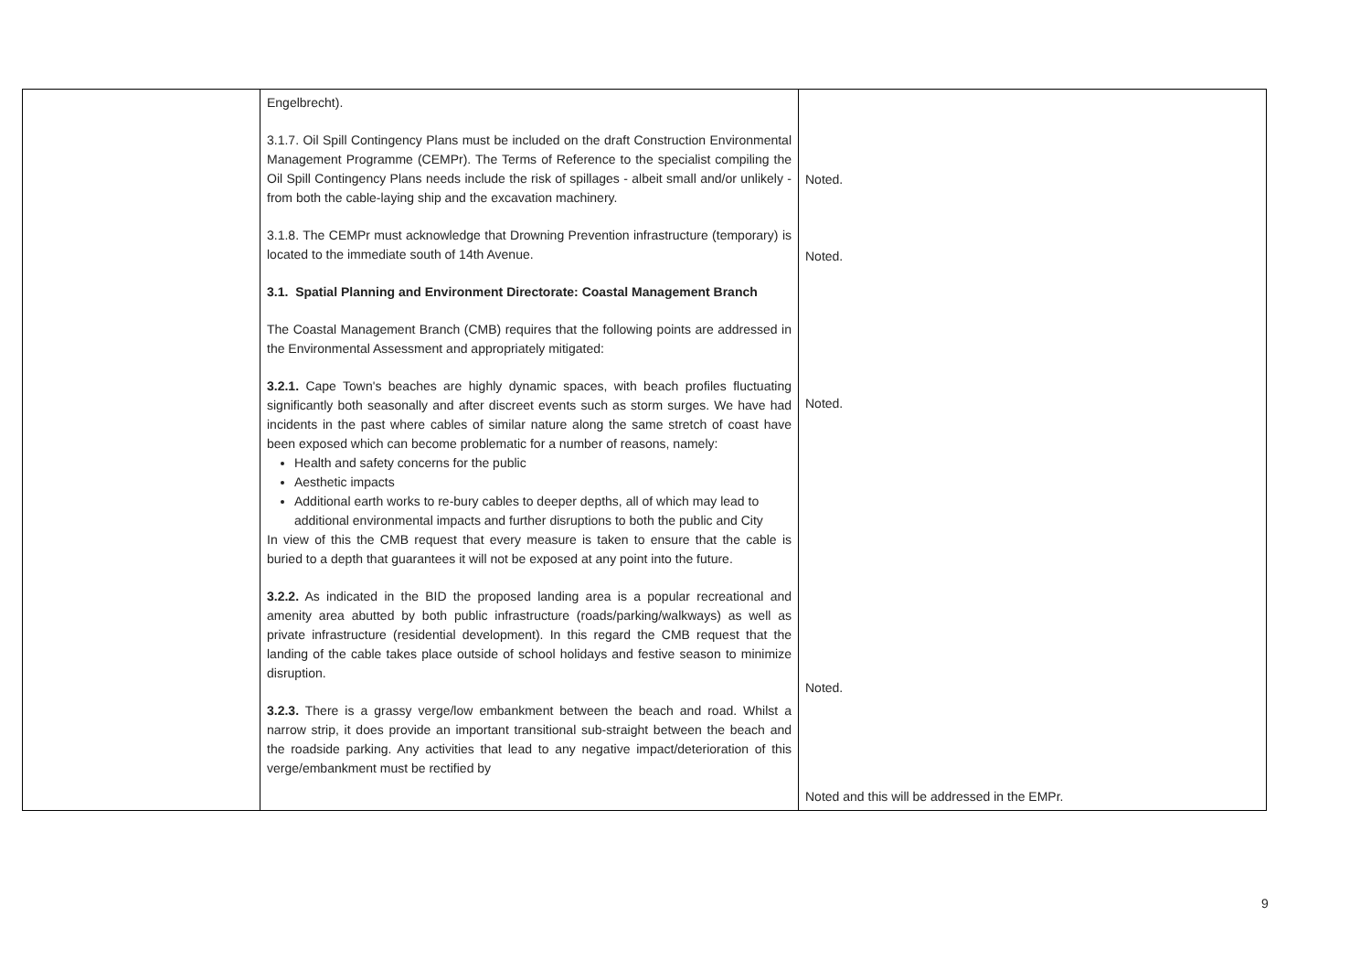| | Engelbrecht). 3.1.7. Oil Spill Contingency Plans must be included on the draft Construction Environmental Management Programme (CEMPr). The Terms of Reference to the specialist compiling the Oil Spill Contingency Plans needs include the risk of spillages - albeit small and/or unlikely - from both the cable-laying ship and the excavation machinery. 3.1.8. The CEMPr must acknowledge that Drowning Prevention infrastructure (temporary) is located to the immediate south of 14th Avenue. 3.1. Spatial Planning and Environment Directorate: Coastal Management Branch The Coastal Management Branch (CMB) requires that the following points are addressed in the Environmental Assessment and appropriately mitigated: 3.2.1. Cape Town's beaches are highly dynamic spaces, with beach profiles fluctuating significantly both seasonally and after discreet events such as storm surges. We have had incidents in the past where cables of similar nature along the same stretch of coast have been exposed which can become problematic for a number of reasons, namely: Health and safety concerns for the public Aesthetic impacts Additional earth works to re-bury cables to deeper depths, all of which may lead to additional environmental impacts and further disruptions to both the public and City In view of this the CMB request that every measure is taken to ensure that the cable is buried to a depth that guarantees it will not be exposed at any point into the future. 3.2.2. As indicated in the BID the proposed landing area is a popular recreational and amenity area abutted by both public infrastructure (roads/parking/walkways) as well as private infrastructure (residential development). In this regard the CMB request that the landing of the cable takes place outside of school holidays and festive season to minimize disruption. 3.2.3. There is a grassy verge/low embankment between the beach and road. Whilst a narrow strip, it does provide an important transitional sub-straight between the beach and the roadside parking. Any activities that lead to any negative impact/deterioration of this verge/embankment must be rectified by | Noted. Noted. Noted. Noted. Noted and this will be addressed in the EMPr. |
9